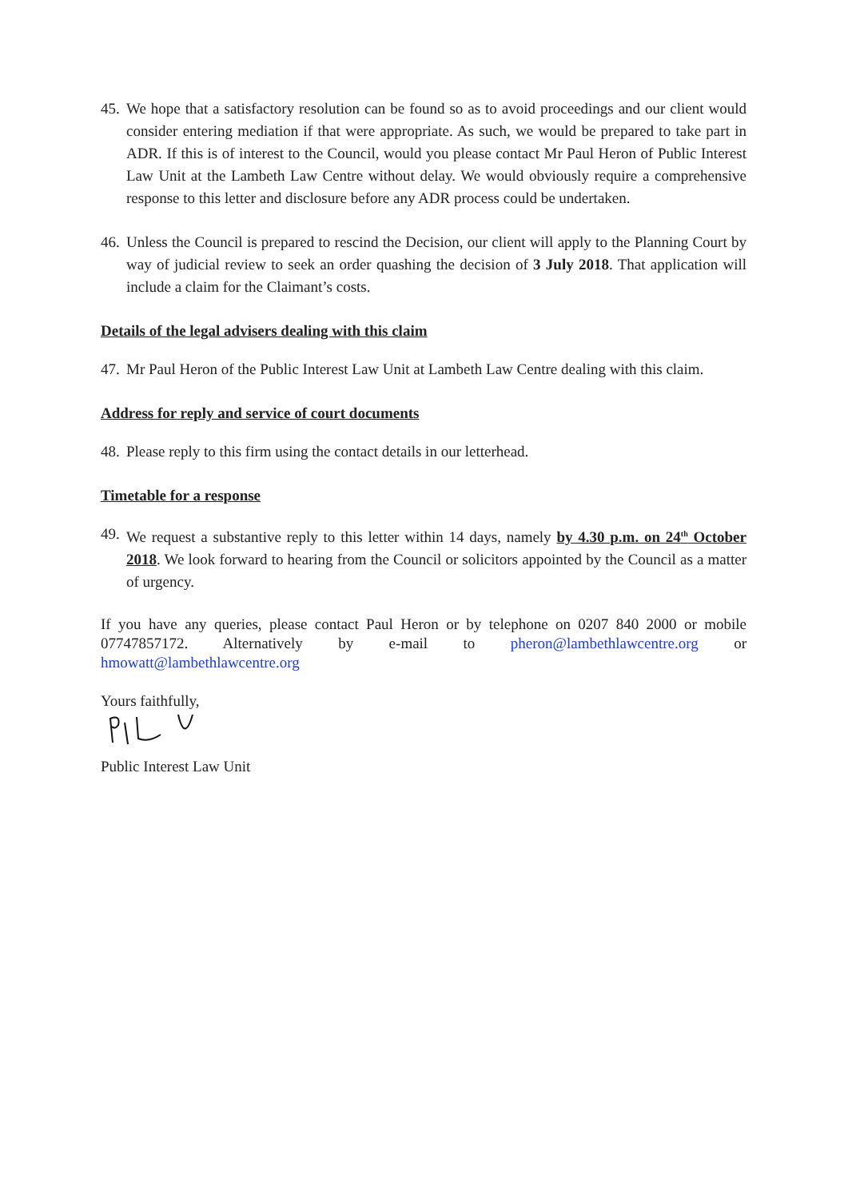45. We hope that a satisfactory resolution can be found so as to avoid proceedings and our client would consider entering mediation if that were appropriate. As such, we would be prepared to take part in ADR. If this is of interest to the Council, would you please contact Mr Paul Heron of Public Interest Law Unit at the Lambeth Law Centre without delay. We would obviously require a comprehensive response to this letter and disclosure before any ADR process could be undertaken.
46. Unless the Council is prepared to rescind the Decision, our client will apply to the Planning Court by way of judicial review to seek an order quashing the decision of 3 July 2018. That application will include a claim for the Claimant’s costs.
Details of the legal advisers dealing with this claim
47. Mr Paul Heron of the Public Interest Law Unit at Lambeth Law Centre dealing with this claim.
Address for reply and service of court documents
48. Please reply to this firm using the contact details in our letterhead.
Timetable for a response
49. We request a substantive reply to this letter within 14 days, namely by 4.30 p.m. on 24<sup>th</sup> October 2018. We look forward to hearing from the Council or solicitors appointed by the Council as a matter of urgency.
If you have any queries, please contact Paul Heron or by telephone on 0207 840 2000 or mobile 07747857172. Alternatively by e-mail to pheron@lambethlawcentre.org or hmowatt@lambethlawcentre.org
Yours faithfully,
Public Interest Law Unit